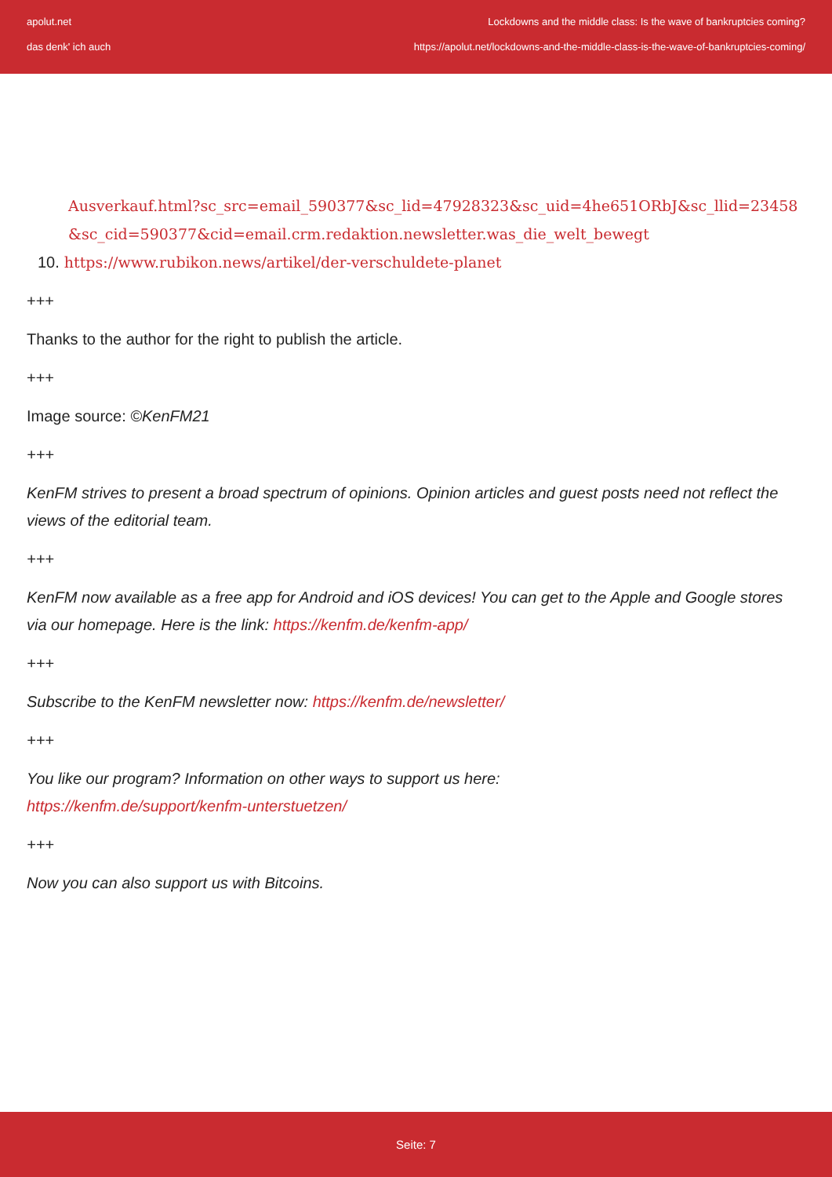apolut.net
das denk' ich auch
Lockdowns and the middle class: Is the wave of bankruptcies coming?
https://apolut.net/lockdowns-and-the-middle-class-is-the-wave-of-bankruptcies-coming/
Ausverkauf.html?sc_src=email_590377&sc_lid=47928323&sc_uid=4he651ORbJ&sc_llid=23458&sc_cid=590377&cid=email.crm.redaktion.newsletter.was_die_welt_bewegt
10. https://www.rubikon.news/artikel/der-verschuldete-planet
+++
Thanks to the author for the right to publish the article.
+++
Image source: ©KenFM21
+++
KenFM strives to present a broad spectrum of opinions. Opinion articles and guest posts need not reflect the views of the editorial team.
+++
KenFM now available as a free app for Android and iOS devices! You can get to the Apple and Google stores via our homepage. Here is the link: https://kenfm.de/kenfm-app/
+++
Subscribe to the KenFM newsletter now: https://kenfm.de/newsletter/
+++
You like our program? Information on other ways to support us here:
https://kenfm.de/support/kenfm-unterstuetzen/
+++
Now you can also support us with Bitcoins.
Seite: 7